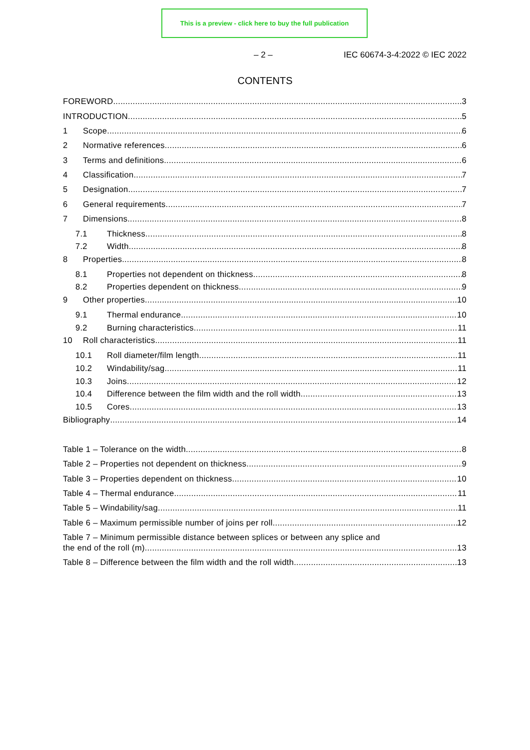This is a preview - click here to buy the full publication
– 2 – IEC 60674-3-4:2022 © IEC 2022
CONTENTS
FOREWORD 3
INTRODUCTION 5
1 Scope 6
2 Normative references 6
3 Terms and definitions 6
4 Classification 7
5 Designation 7
6 General requirements 7
7 Dimensions 8
7.1 Thickness 8
7.2 Width 8
8 Properties 8
8.1 Properties not dependent on thickness 8
8.2 Properties dependent on thickness 9
9 Other properties 10
9.1 Thermal endurance 10
9.2 Burning characteristics 11
10 Roll characteristics 11
10.1 Roll diameter/film length 11
10.2 Windability/sag 11
10.3 Joins 12
10.4 Difference between the film width and the roll width 13
10.5 Cores 13
Bibliography 14
Table 1 – Tolerance on the width 8
Table 2 – Properties not dependent on thickness 9
Table 3 – Properties dependent on thickness 10
Table 4 – Thermal endurance 11
Table 5 – Windability/sag 11
Table 6 – Maximum permissible number of joins per roll 12
Table 7 – Minimum permissible distance between splices or between any splice and
the end of the roll (m) 13
Table 8 – Difference between the film width and the roll width 13